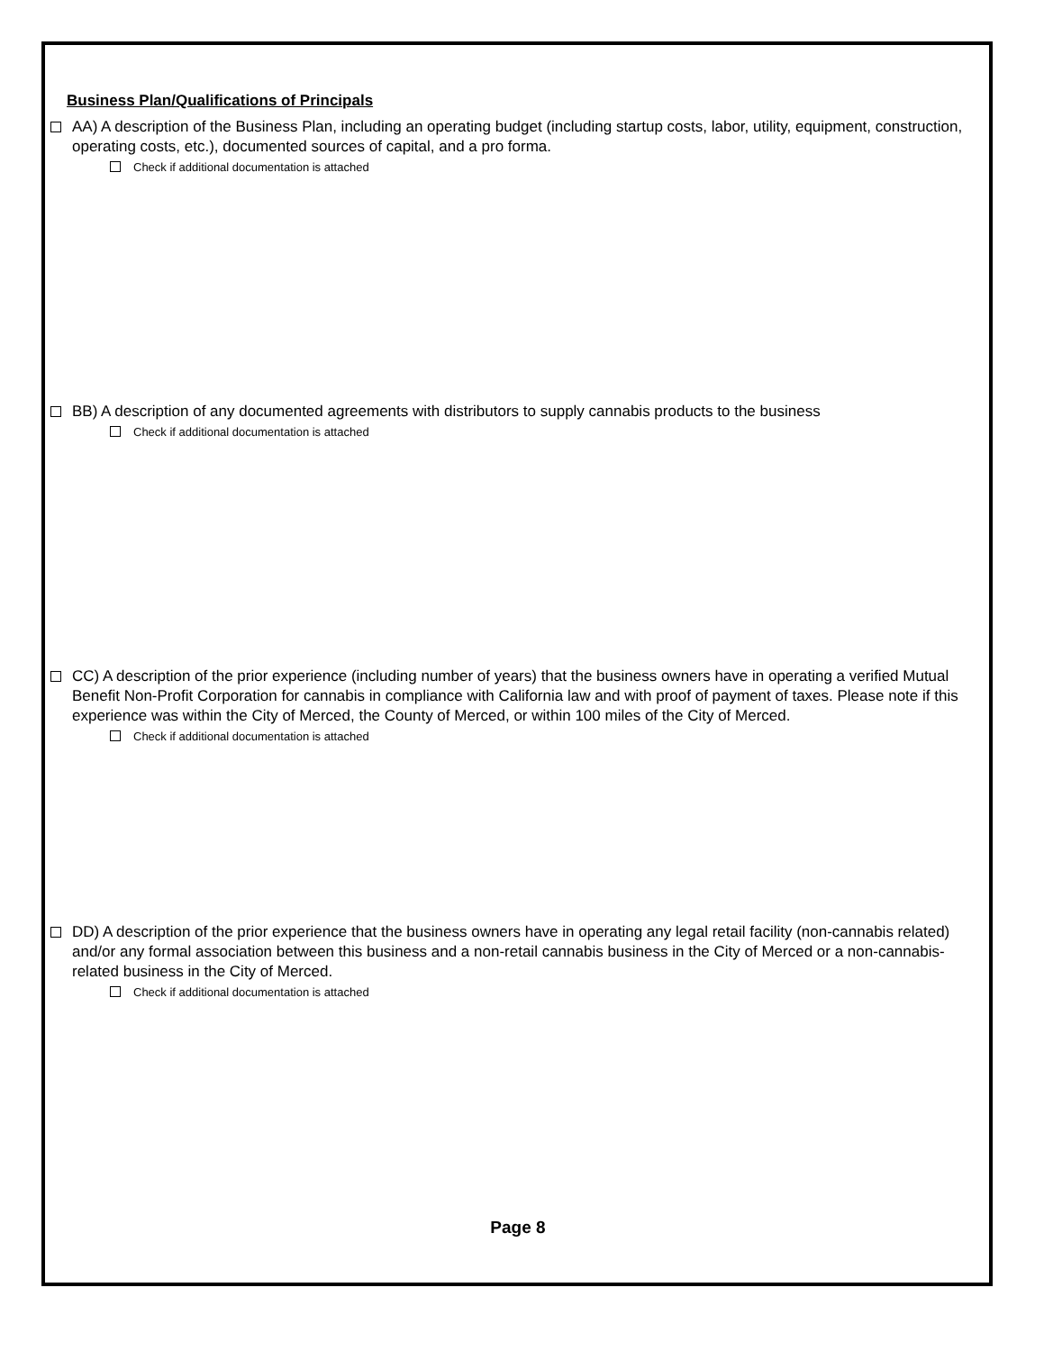Business Plan/Qualifications of Principals
AA) A description of the Business Plan, including an operating budget (including startup costs, labor, utility, equipment, construction, operating costs, etc.), documented sources of capital, and a pro forma.
Check if additional documentation is attached
BB) A description of any documented agreements with distributors to supply cannabis products to the business
Check if additional documentation is attached
CC) A description of the prior experience (including number of years) that the business owners have in operating a verified Mutual Benefit Non-Profit Corporation for cannabis in compliance with California law and with proof of payment of taxes. Please note if this experience was within the City of Merced, the County of Merced, or within 100 miles of the City of Merced.
Check if additional documentation is attached
DD) A description of the prior experience that the business owners have in operating any legal retail facility (non-cannabis related) and/or any formal association between this business and a non-retail cannabis business in the City of Merced or a non-cannabis-related business in the City of Merced.
Check if additional documentation is attached
Page 8